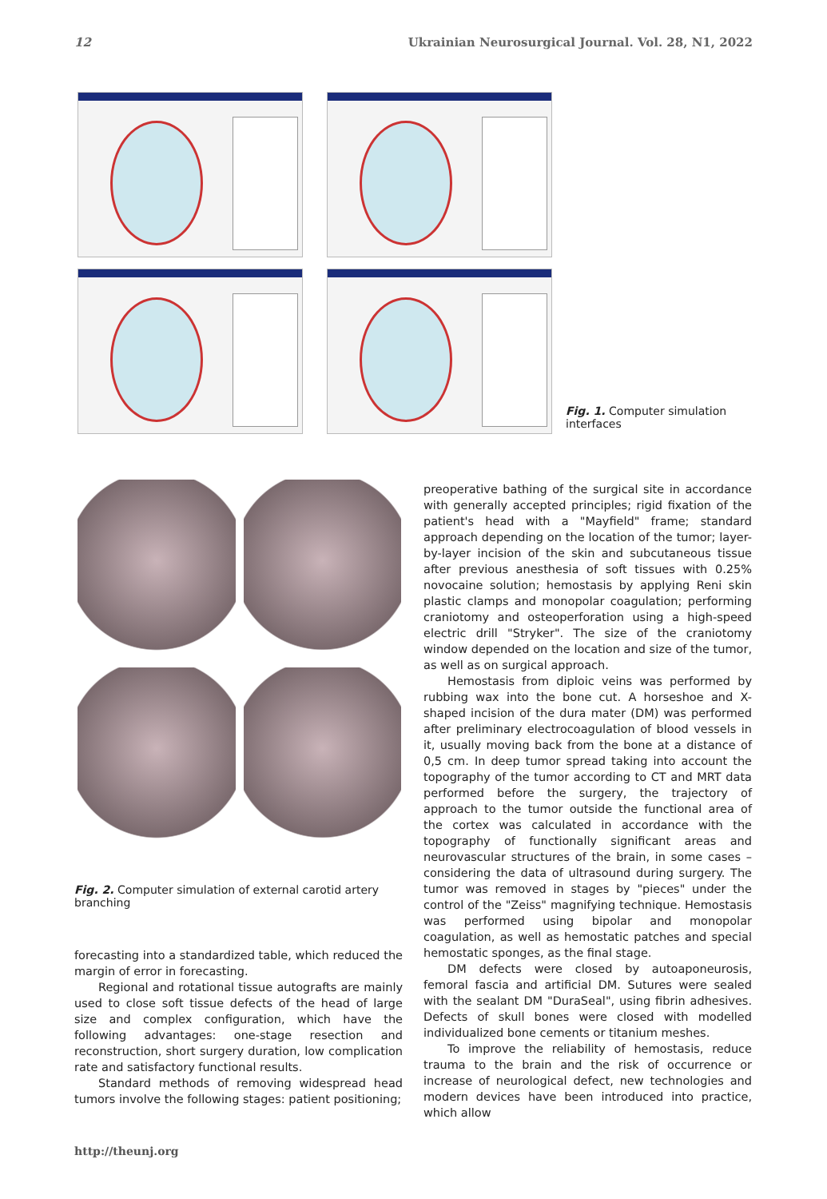12 Ukrainian Neurosurgical Journal. Vol. 28, N1, 2022
Fig. 1. Computer simulation interfaces
Fig. 2. Computer simulation of external carotid artery branching
forecasting into a standardized table, which reduced the margin of error in forecasting.
Regional and rotational tissue autografts are mainly used to close soft tissue defects of the head of large size and complex configuration, which have the following advantages: one-stage resection and reconstruction, short surgery duration, low complication rate and satisfactory functional results.
Standard methods of removing widespread head tumors involve the following stages: patient positioning;
preoperative bathing of the surgical site in accordance with generally accepted principles; rigid fixation of the patient's head with a "Mayfield" frame; standard approach depending on the location of the tumor; layer-by-layer incision of the skin and subcutaneous tissue after previous anesthesia of soft tissues with 0.25% novocaine solution; hemostasis by applying Reni skin plastic clamps and monopolar coagulation; performing craniotomy and osteoperforation using a high-speed electric drill "Stryker". The size of the craniotomy window depended on the location and size of the tumor, as well as on surgical approach.
Hemostasis from diploic veins was performed by rubbing wax into the bone cut. A horseshoe and X-shaped incision of the dura mater (DM) was performed after preliminary electrocoagulation of blood vessels in it, usually moving back from the bone at a distance of 0,5 cm. In deep tumor spread taking into account the topography of the tumor according to CT and MRT data performed before the surgery, the trajectory of approach to the tumor outside the functional area of the cortex was calculated in accordance with the topography of functionally significant areas and neurovascular structures of the brain, in some cases – considering the data of ultrasound during surgery. The tumor was removed in stages by "pieces" under the control of the "Zeiss" magnifying technique. Hemostasis was performed using bipolar and monopolar coagulation, as well as hemostatic patches and special hemostatic sponges, as the final stage.
DM defects were closed by autoaponeurosis, femoral fascia and artificial DM. Sutures were sealed with the sealant DM "DuraSeal", using fibrin adhesives. Defects of skull bones were closed with modelled individualized bone cements or titanium meshes.
To improve the reliability of hemostasis, reduce trauma to the brain and the risk of occurrence or increase of neurological defect, new technologies and modern devices have been introduced into practice, which allow
http://theunj.org